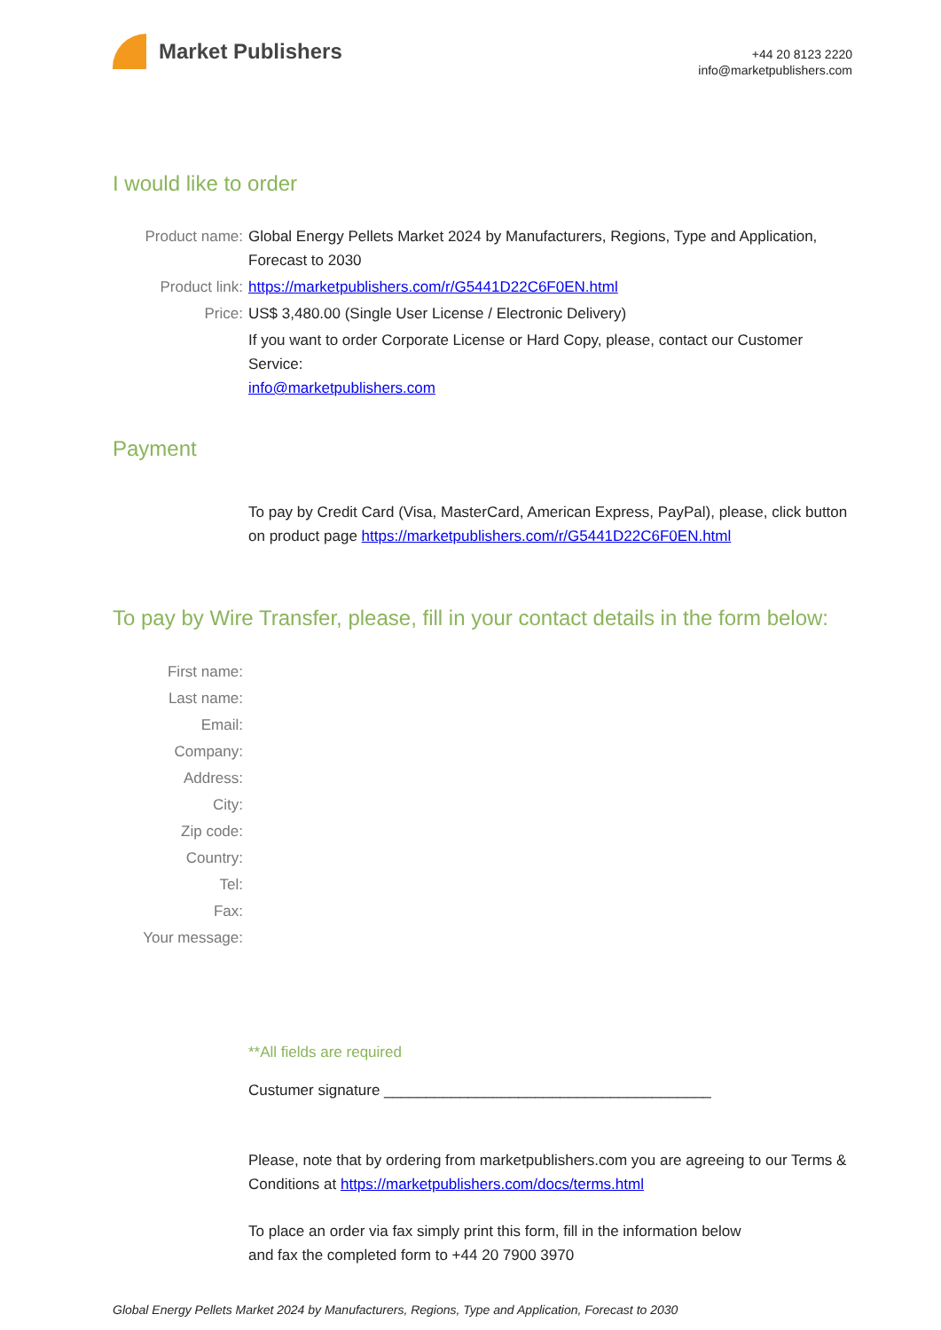Market Publishers
+44 20 8123 2220
info@marketpublishers.com
I would like to order
Product name: Global Energy Pellets Market 2024 by Manufacturers, Regions, Type and Application, Forecast to 2030
Product link: https://marketpublishers.com/r/G5441D22C6F0EN.html
Price: US$ 3,480.00 (Single User License / Electronic Delivery)
If you want to order Corporate License or Hard Copy, please, contact our Customer Service:
info@marketpublishers.com
Payment
To pay by Credit Card (Visa, MasterCard, American Express, PayPal), please, click button on product page https://marketpublishers.com/r/G5441D22C6F0EN.html
To pay by Wire Transfer, please, fill in your contact details in the form below:
First name:
Last name:
Email:
Company:
Address:
City:
Zip code:
Country:
Tel:
Fax:
Your message:
**All fields are required
Custumer signature _______________________________________
Please, note that by ordering from marketpublishers.com you are agreeing to our Terms & Conditions at https://marketpublishers.com/docs/terms.html
To place an order via fax simply print this form, fill in the information below
and fax the completed form to +44 20 7900 3970
Global Energy Pellets Market 2024 by Manufacturers, Regions, Type and Application, Forecast to 2030